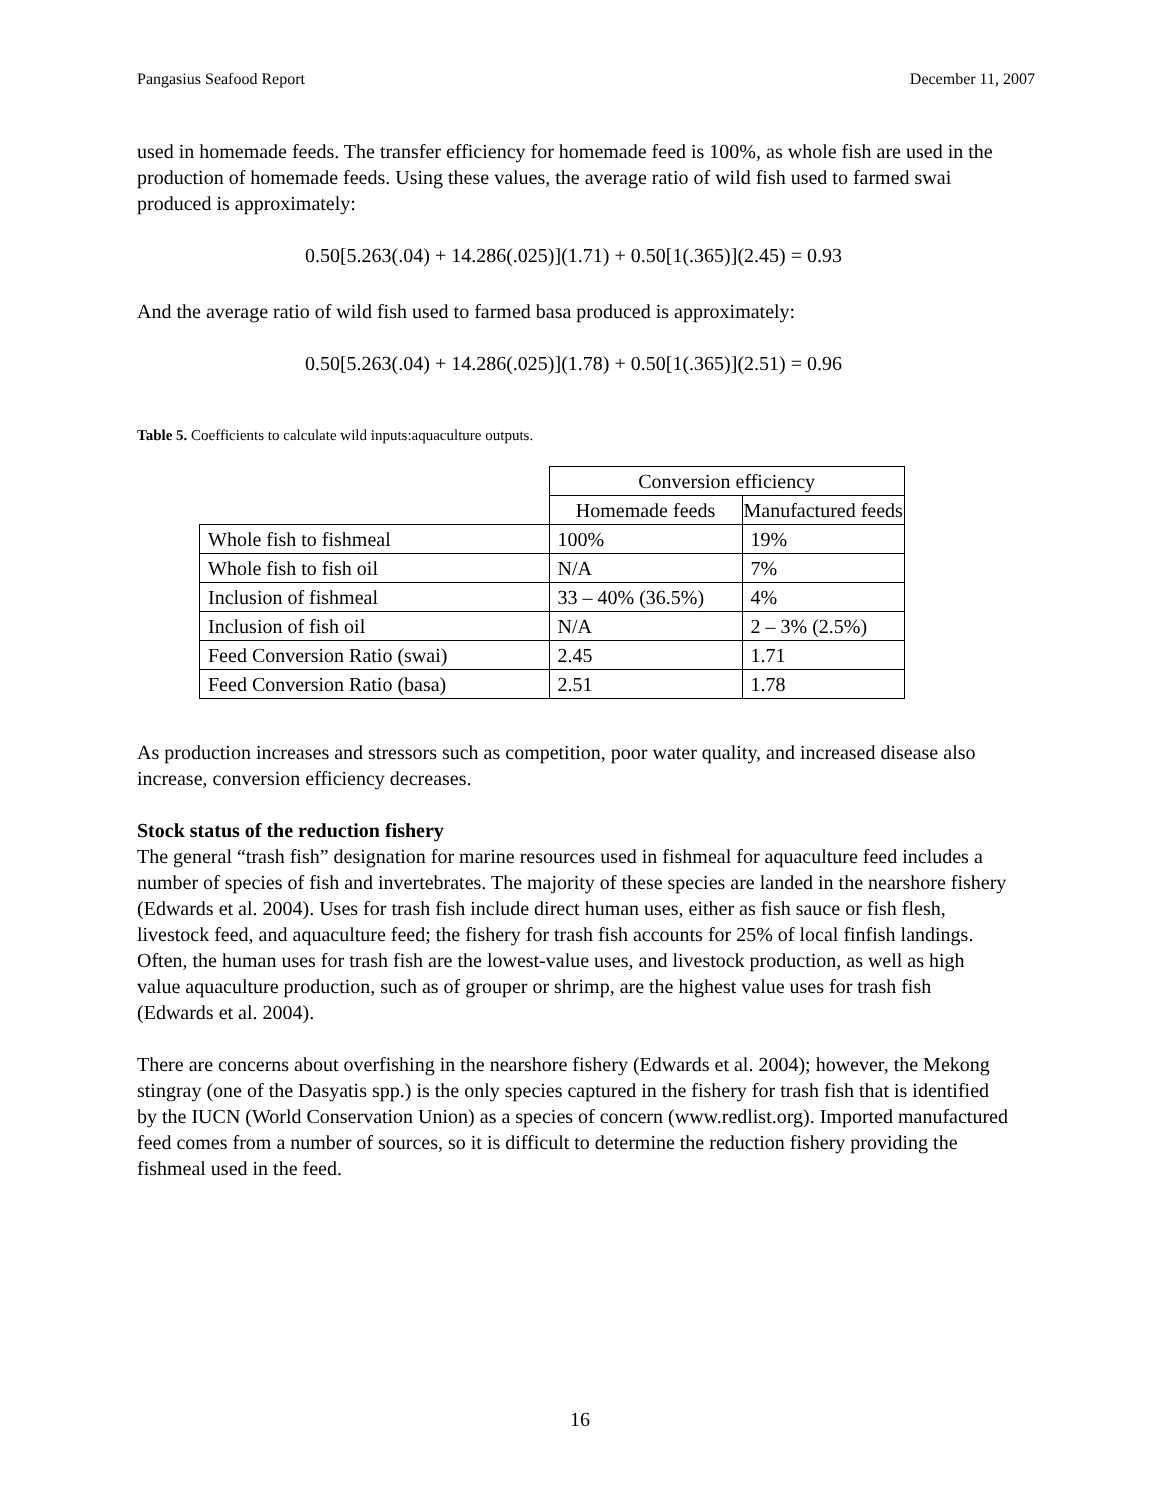Pangasius Seafood Report December 11, 2007
used in homemade feeds. The transfer efficiency for homemade feed is 100%, as whole fish are used in the production of homemade feeds. Using these values, the average ratio of wild fish used to farmed swai produced is approximately:
0.50[5.263(.04) + 14.286(.025)](1.71) + 0.50[1(.365)](2.45) = 0.93
And the average ratio of wild fish used to farmed basa produced is approximately:
0.50[5.263(.04) + 14.286(.025)](1.78) + 0.50[1(.365)](2.51) = 0.96
Table 5. Coefficients to calculate wild inputs:aquaculture outputs.
| | Conversion efficiency | |
| | Homemade feeds | Manufactured feeds |
| Whole fish to fishmeal | 100% | 19% |
| Whole fish to fish oil | N/A | 7% |
| Inclusion of fishmeal | 33 – 40% (36.5%) | 4% |
| Inclusion of fish oil | N/A | 2 – 3% (2.5%) |
| Feed Conversion Ratio (swai) | 2.45 | 1.71 |
| Feed Conversion Ratio (basa) | 2.51 | 1.78 |
As production increases and stressors such as competition, poor water quality, and increased disease also increase, conversion efficiency decreases.
Stock status of the reduction fishery
The general “trash fish” designation for marine resources used in fishmeal for aquaculture feed includes a number of species of fish and invertebrates. The majority of these species are landed in the nearshore fishery (Edwards et al. 2004). Uses for trash fish include direct human uses, either as fish sauce or fish flesh, livestock feed, and aquaculture feed; the fishery for trash fish accounts for 25% of local finfish landings. Often, the human uses for trash fish are the lowest-value uses, and livestock production, as well as high value aquaculture production, such as of grouper or shrimp, are the highest value uses for trash fish (Edwards et al. 2004).
There are concerns about overfishing in the nearshore fishery (Edwards et al. 2004); however, the Mekong stingray (one of the Dasyatis spp.) is the only species captured in the fishery for trash fish that is identified by the IUCN (World Conservation Union) as a species of concern (www.redlist.org). Imported manufactured feed comes from a number of sources, so it is difficult to determine the reduction fishery providing the fishmeal used in the feed.
16